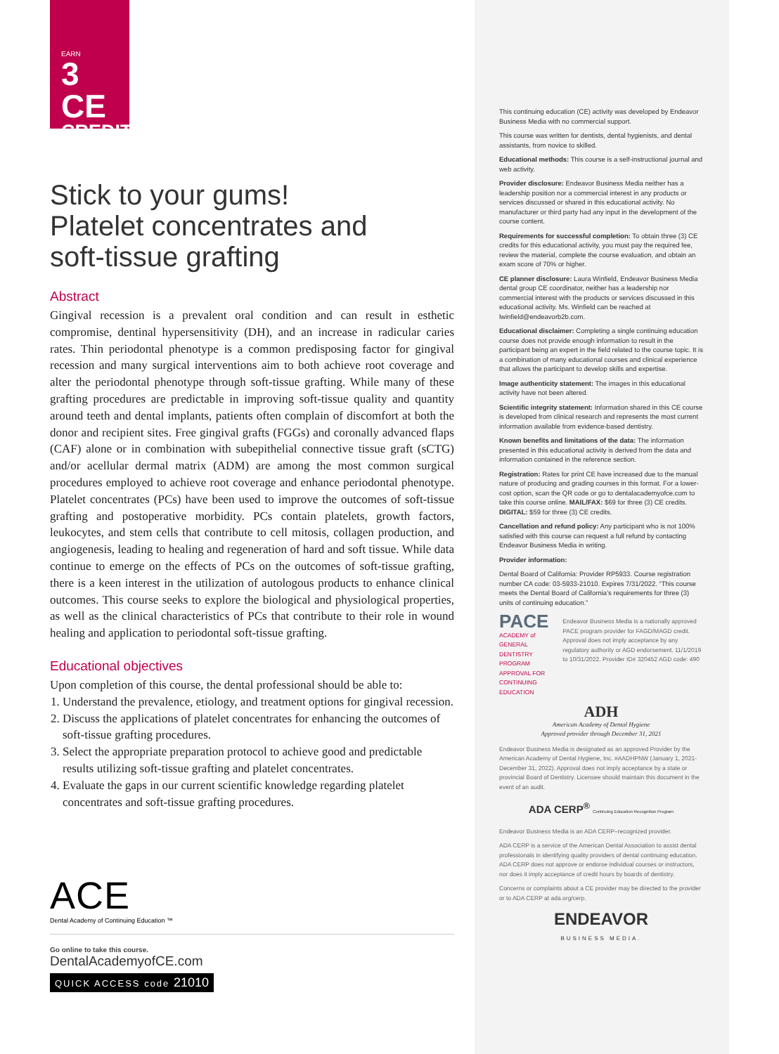EARN
3 CE
CREDITS
Stick to your gums!
Platelet concentrates and
soft-tissue grafting
Abstract
Gingival recession is a prevalent oral condition and can result in esthetic compromise, dentinal hypersensitivity (DH), and an increase in radicular caries rates. Thin periodontal phenotype is a common predisposing factor for gingival recession and many surgical interventions aim to both achieve root coverage and alter the periodontal phenotype through soft-tissue grafting. While many of these grafting procedures are predictable in improving soft-tissue quality and quantity around teeth and dental implants, patients often complain of discomfort at both the donor and recipient sites. Free gingival grafts (FGGs) and coronally advanced flaps (CAF) alone or in combination with subepithelial connective tissue graft (sCTG) and/or acellular dermal matrix (ADM) are among the most common surgical procedures employed to achieve root coverage and enhance periodontal phenotype. Platelet concentrates (PCs) have been used to improve the outcomes of soft-tissue grafting and postoperative morbidity. PCs contain platelets, growth factors, leukocytes, and stem cells that contribute to cell mitosis, collagen production, and angiogenesis, leading to healing and regeneration of hard and soft tissue. While data continue to emerge on the effects of PCs on the outcomes of soft-tissue grafting, there is a keen interest in the utilization of autologous products to enhance clinical outcomes. This course seeks to explore the biological and physiological properties, as well as the clinical characteristics of PCs that contribute to their role in wound healing and application to periodontal soft-tissue grafting.
Educational objectives
Upon completion of this course, the dental professional should be able to:
1. Understand the prevalence, etiology, and treatment options for gingival recession.
2. Discuss the applications of platelet concentrates for enhancing the outcomes of soft-tissue grafting procedures.
3. Select the appropriate preparation protocol to achieve good and predictable results utilizing soft-tissue grafting and platelet concentrates.
4. Evaluate the gaps in our current scientific knowledge regarding platelet concentrates and soft-tissue grafting procedures.
ACE
Dental Academy of Continuing Education ™
Go online to take this course.
DentalAcademyofCE.com
QUICK ACCESS code 21010
This continuing education (CE) activity was developed by Endeavor Business Media with no commercial support.
This course was written for dentists, dental hygienists, and dental assistants, from novice to skilled.
Educational methods: This course is a self-instructional journal and web activity.
Provider disclosure: Endeavor Business Media neither has a leadership position nor a commercial interest in any products or services discussed or shared in this educational activity. No manufacturer or third party had any input in the development of the course content.
Requirements for successful completion: To obtain three (3) CE credits for this educational activity, you must pay the required fee, review the material, complete the course evaluation, and obtain an exam score of 70% or higher.
CE planner disclosure: Laura Winfield, Endeavor Business Media dental group CE coordinator, neither has a leadership nor commercial interest with the products or services discussed in this educational activity. Ms. Winfield can be reached at lwinfield@endeavorb2b.com.
Educational disclaimer: Completing a single continuing education course does not provide enough information to result in the participant being an expert in the field related to the course topic. It is a combination of many educational courses and clinical experience that allows the participant to develop skills and expertise.
Image authenticity statement: The images in this educational activity have not been altered.
Scientific integrity statement: Information shared in this CE course is developed from clinical research and represents the most current information available from evidence-based dentistry.
Known benefits and limitations of the data: The information presented in this educational activity is derived from the data and information contained in the reference section.
Registration: Rates for print CE have increased due to the manual nature of producing and grading courses in this format. For a lower-cost option, scan the QR code or go to dentalacademyofce.com to take this course online. MAIL/FAX: $69 for three (3) CE credits. DIGITAL: $59 for three (3) CE credits.
Cancellation and refund policy: Any participant who is not 100% satisfied with this course can request a full refund by contacting Endeavor Business Media in writing.
Provider information:
Dental Board of California: Provider RP5933. Course registration number CA code: 03-5933-21010. Expires 7/31/2022. “This course meets the Dental Board of California’s requirements for three (3) units of continuing education.”
PACE
ACADEMY of GENERAL DENTISTRY PROGRAM APPROVAL FOR CONTINUING EDUCATION
Endeavor Business Media is a nationally approved PACE program provider for FAGD/MAGD credit. Approval does not imply acceptance by any regulatory authority or AGD endorsement. 11/1/2019 to 10/31/2022. Provider ID# 320452 AGD code: 490
ADH
American Academy of Dental Hygiene
Approved provider through December 31, 2021
Endeavor Business Media is designated as an approved Provider by the American Academy of Dental Hygiene, Inc. #AADHPNW (January 1, 2021-December 31, 2022). Approval does not imply acceptance by a state or provincial Board of Dentistry. Licensee should maintain this document in the event of an audit.
ADA CERP<sup>®</sup> Continuing Education Recognition Program
Endeavor Business Media is an ADA CERP–recognized provider.
ADA CERP is a service of the American Dental Association to assist dental professionals in identifying quality providers of dental continuing education. ADA CERP does not approve or endorse individual courses or instructors, nor does it imply acceptance of credit hours by boards of dentistry.
Concerns or complaints about a CE provider may be directed to the provider or to ADA CERP at ada.org/cerp.
ENDEAVOR
BUSINESS MEDIA.